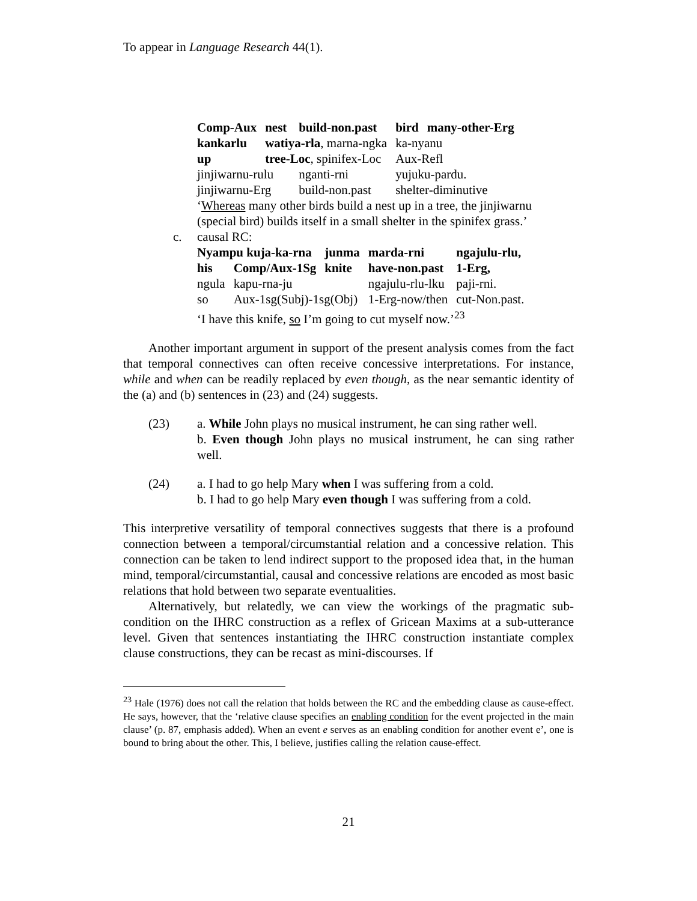To appear in Language Research 44(1).
| Comp-Aux | nest | build-non.past | bird | many-other-Erg |
| kankarlu | watiya-rla , marna-ngka | | ka-nyanu | |
| up | tree-Loc , spinifex-Loc | | Aux-Refl | |
| jinjiwarnu-rulu | | nganti-rni | yujuku-pardu. | |
| jinjiwarnu-Erg | | build-non.past | shelter-diminutive | |
‘Whereas many other birds build a nest up in a tree, the jinjiwarnu (special bird) builds itself in a small shelter in the spinifex grass.’
c. causal RC:
| Nyampu kuja-ka-rna | | junma | marda-rni | ngajulu-rlu, |
| his | Comp/Aux-1Sg | knite | have-non.past | 1-Erg, |
| ngula | kapu-rna-ju | | ngajulu-rlu-lku | paji-rni. |
| so | Aux-1sg(Subj)-1sg(Obj) | | 1-Erg-now/then | cut-Non.past. |
‘I have this knife, so I’m going to cut myself now.’<sup>23</sup>
Another important argument in support of the present analysis comes from the fact that temporal connectives can often receive concessive interpretations. For instance, while and when can be readily replaced by even though, as the near semantic identity of the (a) and (b) sentences in (23) and (24) suggests.
(23) a. While John plays no musical instrument, he can sing rather well.
b. Even though John plays no musical instrument, he can sing rather well.
(24) a. I had to go help Mary when I was suffering from a cold.
b. I had to go help Mary even though I was suffering from a cold.
This interpretive versatility of temporal connectives suggests that there is a profound connection between a temporal/circumstantial relation and a concessive relation. This connection can be taken to lend indirect support to the proposed idea that, in the human mind, temporal/circumstantial, causal and concessive relations are encoded as most basic relations that hold between two separate eventualities.
Alternatively, but relatedly, we can view the workings of the pragmatic sub-condition on the IHRC construction as a reflex of Gricean Maxims at a sub-utterance level. Given that sentences instantiating the IHRC construction instantiate complex clause constructions, they can be recast as mini-discourses. If
<sup>23</sup> Hale (1976) does not call the relation that holds between the RC and the embedding clause as cause-effect. He says, however, that the ‘relative clause specifies an enabling condition for the event projected in the main clause’ (p. 87, emphasis added). When an event e serves as an enabling condition for another event e’, one is bound to bring about the other. This, I believe, justifies calling the relation cause-effect.
21